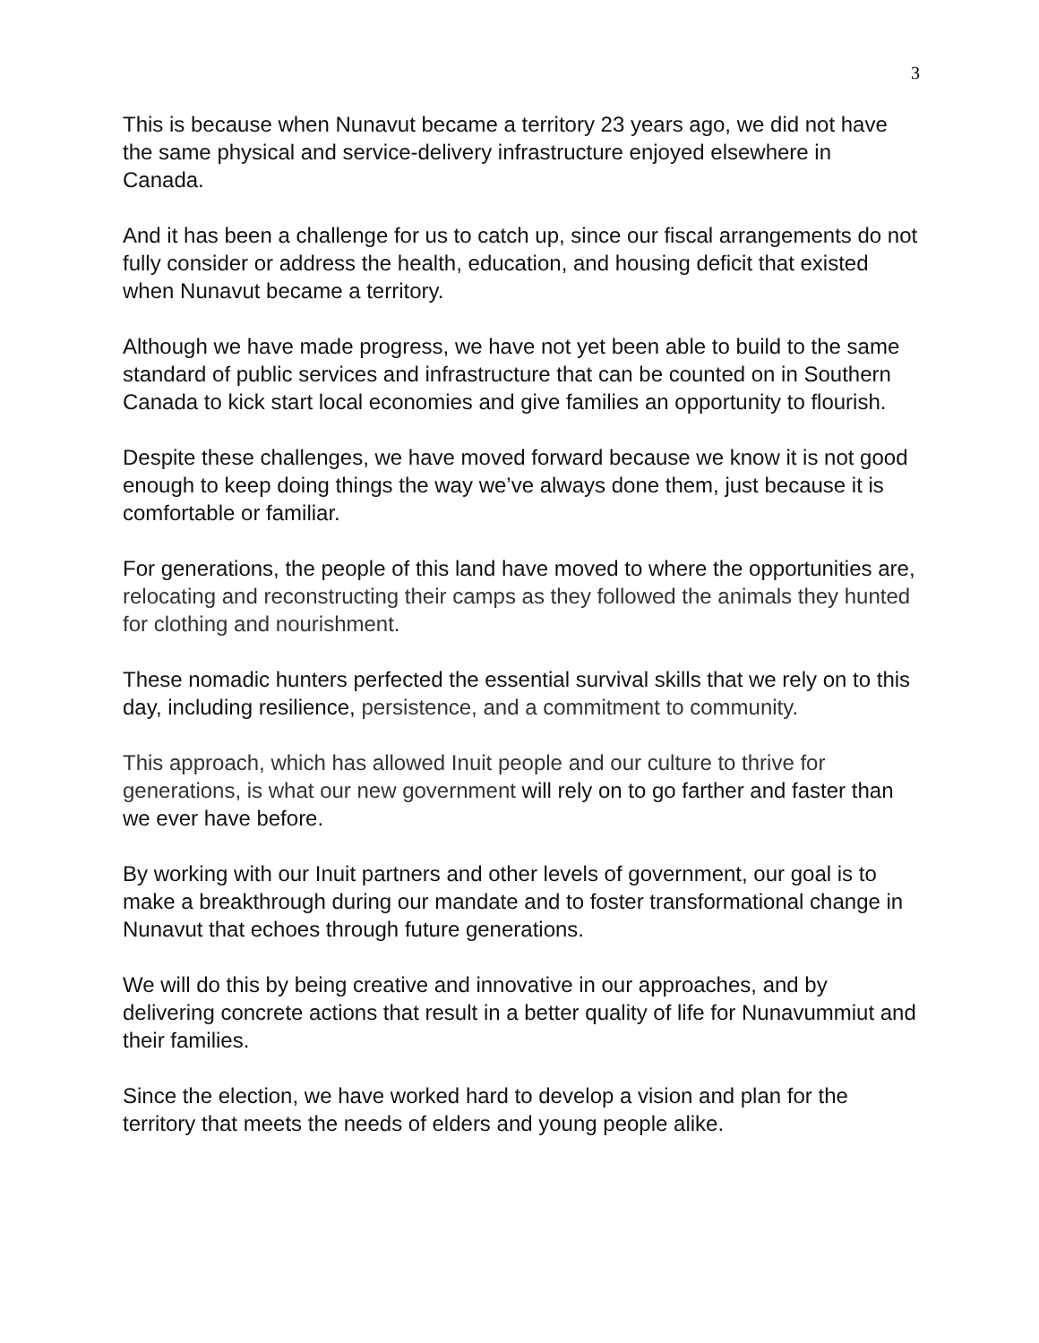3
This is because when Nunavut became a territory 23 years ago, we did not have the same physical and service-delivery infrastructure enjoyed elsewhere in Canada.
And it has been a challenge for us to catch up, since our fiscal arrangements do not fully consider or address the health, education, and housing deficit that existed when Nunavut became a territory.
Although we have made progress, we have not yet been able to build to the same standard of public services and infrastructure that can be counted on in Southern Canada to kick start local economies and give families an opportunity to flourish.
Despite these challenges, we have moved forward because we know it is not good enough to keep doing things the way we’ve always done them, just because it is comfortable or familiar.
For generations, the people of this land have moved to where the opportunities are, relocating and reconstructing their camps as they followed the animals they hunted for clothing and nourishment.
These nomadic hunters perfected the essential survival skills that we rely on to this day, including resilience, persistence, and a commitment to community.
This approach, which has allowed Inuit people and our culture to thrive for generations, is what our new government will rely on to go farther and faster than we ever have before.
By working with our Inuit partners and other levels of government, our goal is to make a breakthrough during our mandate and to foster transformational change in Nunavut that echoes through future generations.
We will do this by being creative and innovative in our approaches, and by delivering concrete actions that result in a better quality of life for Nunavummiut and their families.
Since the election, we have worked hard to develop a vision and plan for the territory that meets the needs of elders and young people alike.